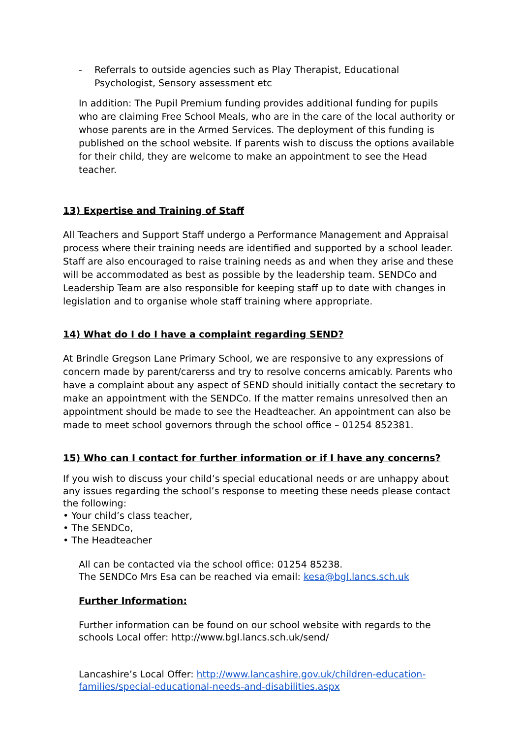- Referrals to outside agencies such as Play Therapist, Educational Psychologist, Sensory assessment etc
In addition: The Pupil Premium funding provides additional funding for pupils who are claiming Free School Meals, who are in the care of the local authority or whose parents are in the Armed Services. The deployment of this funding is published on the school website. If parents wish to discuss the options available for their child, they are welcome to make an appointment to see the Head teacher.
13) Expertise and Training of Staff
All Teachers and Support Staff undergo a Performance Management and Appraisal process where their training needs are identified and supported by a school leader. Staff are also encouraged to raise training needs as and when they arise and these will be accommodated as best as possible by the leadership team. SENDCo and Leadership Team are also responsible for keeping staff up to date with changes in legislation and to organise whole staff training where appropriate.
14) What do I do I have a complaint regarding SEND?
At Brindle Gregson Lane Primary School, we are responsive to any expressions of concern made by parent/carerss and try to resolve concerns amicably. Parents who have a complaint about any aspect of SEND should initially contact the secretary to make an appointment with the SENDCo. If the matter remains unresolved then an appointment should be made to see the Headteacher. An appointment can also be made to meet school governors through the school office – 01254 852381.
15) Who can I contact for further information or if I have any concerns?
If you wish to discuss your child’s special educational needs or are unhappy about any issues regarding the school’s response to meeting these needs please contact the following:
• Your child’s class teacher,
• The SENDCo,
• The Headteacher
All can be contacted via the school office: 01254 85238.
The SENDCo Mrs Esa can be reached via email: kesa@bgl.lancs.sch.uk
Further Information:
Further information can be found on our school website with regards to the schools Local offer: http://www.bgl.lancs.sch.uk/send/
Lancashire’s Local Offer: http://www.lancashire.gov.uk/children-education-families/special-educational-needs-and-disabilities.aspx